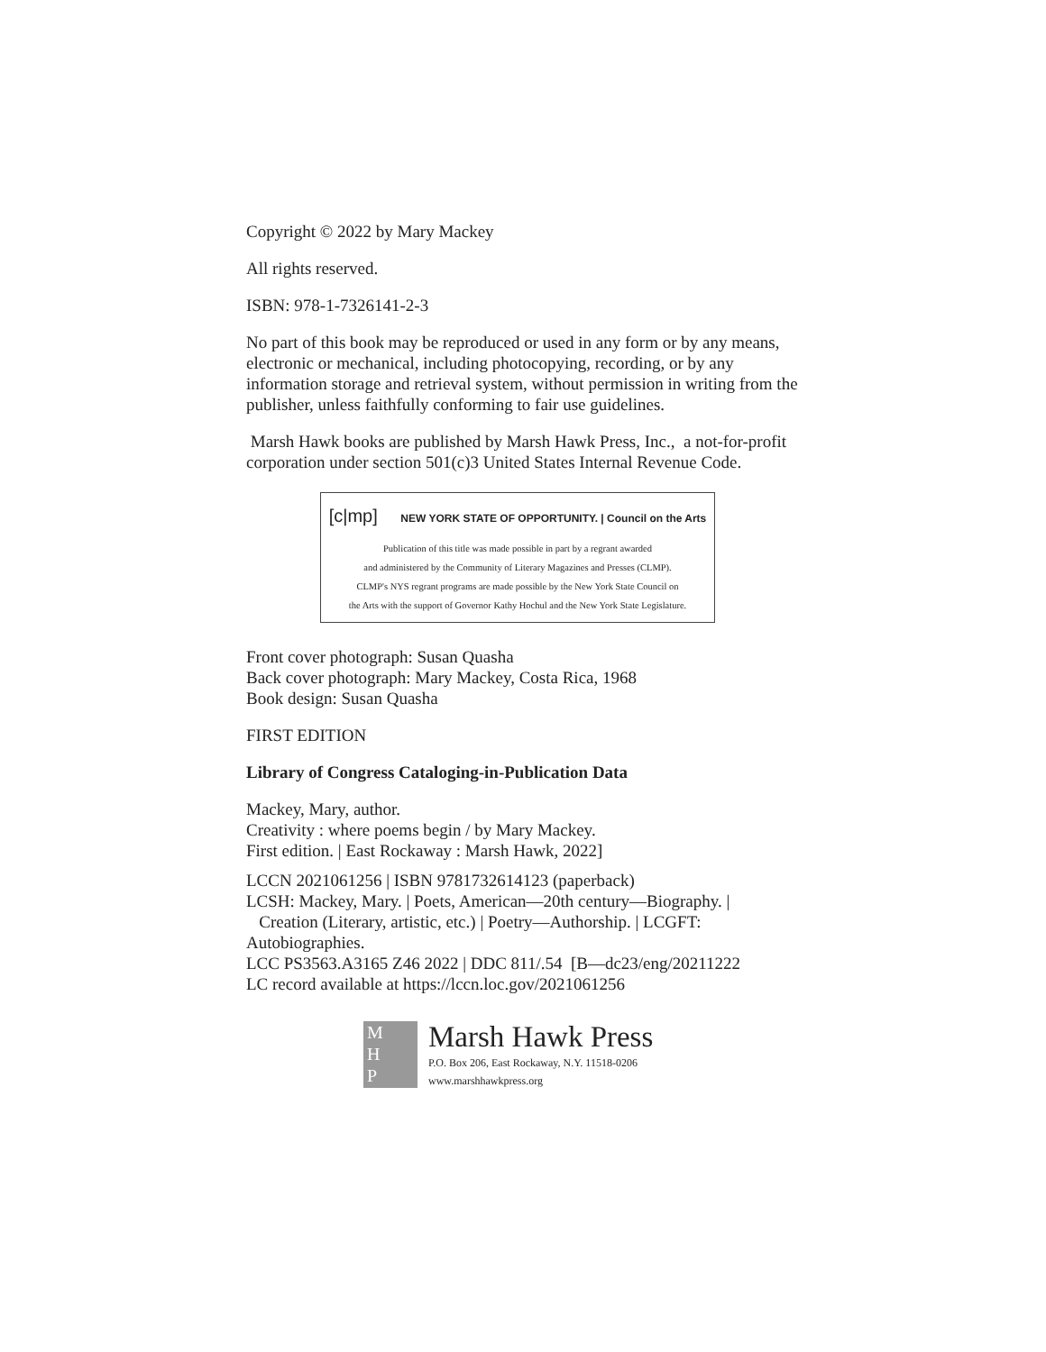Copyright © 2022 by Mary Mackey
All rights reserved.
ISBN: 978-1-7326141-2-3
No part of this book may be reproduced or used in any form or by any means, electronic or mechanical, including photocopying, recording, or by any information storage and retrieval system, without permission in writing from the publisher, unless faithfully conforming to fair use guidelines.
Marsh Hawk books are published by Marsh Hawk Press, Inc., a not-for-profit corporation under section 501(c)3 United States Internal Revenue Code.
[c|mp] NEW YORK STATE OF OPPORTUNITY. | Council on the Arts
Publication of this title was made possible in part by a regrant awarded
and administered by the Community of Literary Magazines and Presses (CLMP).
CLMP's NYS regrant programs are made possible by the New York State Council on
the Arts with the support of Governor Kathy Hochul and the New York State Legislature.
Front cover photograph: Susan Quasha
Back cover photograph: Mary Mackey, Costa Rica, 1968
Book design: Susan Quasha
FIRST EDITION
Library of Congress Cataloging-in-Publication Data
Mackey, Mary, author.
Creativity : where poems begin / by Mary Mackey.
First edition. | East Rockaway : Marsh Hawk, 2022]
LCCN 2021061256 | ISBN 9781732614123 (paperback)
LCSH: Mackey, Mary. | Poets, American—20th century—Biography. |
Creation (Literary, artistic, etc.) | Poetry—Authorship. | LCGFT: Autobiographies.
LCC PS3563.A3165 Z46 2022 | DDC 811/.54 [B—dc23/eng/20211222
LC record available at https://lccn.loc.gov/2021061256
M
H
P
Marsh Hawk Press
P.O. Box 206, East Rockaway, N.Y. 11518-0206
www.marshhawkpress.org